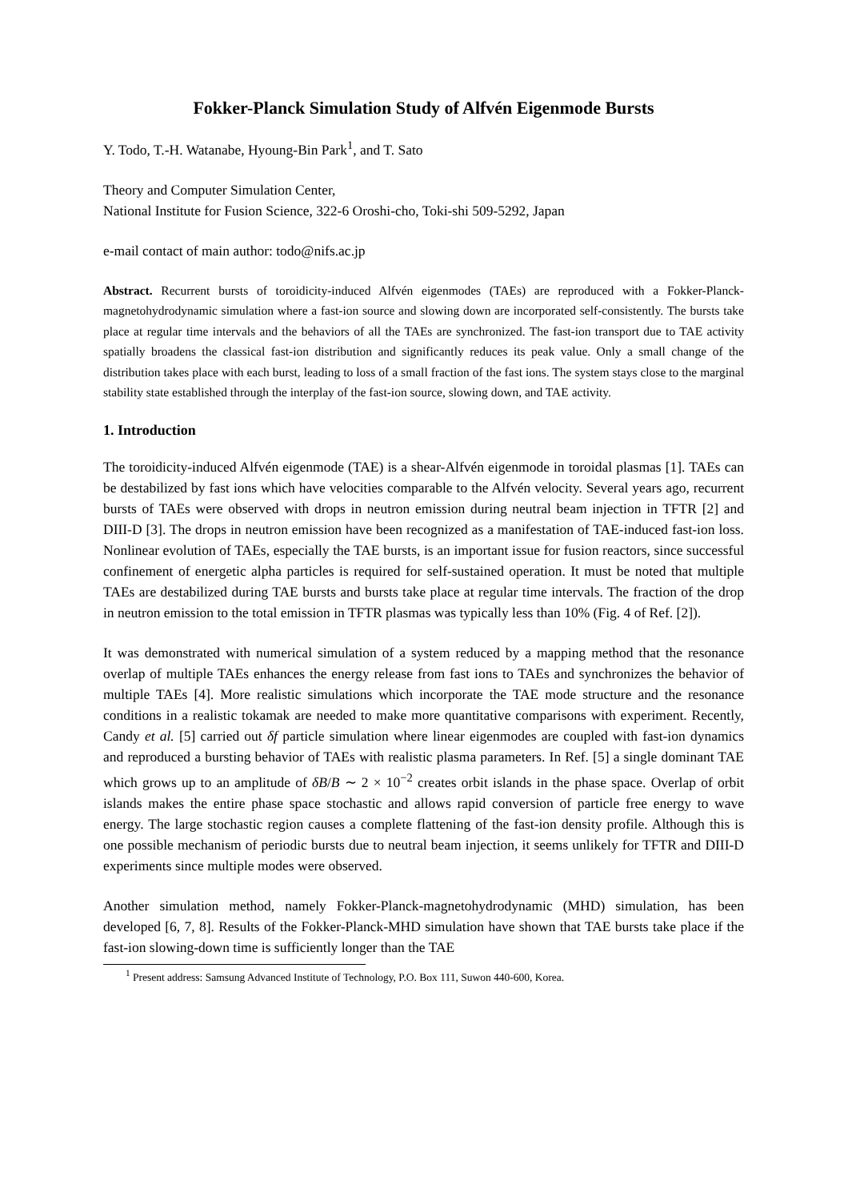Fokker-Planck Simulation Study of Alfvén Eigenmode Bursts
Y. Todo, T.-H. Watanabe, Hyoung-Bin Park<sup>1</sup>, and T. Sato
Theory and Computer Simulation Center,
National Institute for Fusion Science, 322-6 Oroshi-cho, Toki-shi 509-5292, Japan
e-mail contact of main author: todo@nifs.ac.jp
Abstract. Recurrent bursts of toroidicity-induced Alfvén eigenmodes (TAEs) are reproduced with a Fokker-Planck-magnetohydrodynamic simulation where a fast-ion source and slowing down are incorporated self-consistently. The bursts take place at regular time intervals and the behaviors of all the TAEs are synchronized. The fast-ion transport due to TAE activity spatially broadens the classical fast-ion distribution and significantly reduces its peak value. Only a small change of the distribution takes place with each burst, leading to loss of a small fraction of the fast ions. The system stays close to the marginal stability state established through the interplay of the fast-ion source, slowing down, and TAE activity.
1. Introduction
The toroidicity-induced Alfvén eigenmode (TAE) is a shear-Alfvén eigenmode in toroidal plasmas [1]. TAEs can be destabilized by fast ions which have velocities comparable to the Alfvén velocity. Several years ago, recurrent bursts of TAEs were observed with drops in neutron emission during neutral beam injection in TFTR [2] and DIII-D [3]. The drops in neutron emission have been recognized as a manifestation of TAE-induced fast-ion loss. Nonlinear evolution of TAEs, especially the TAE bursts, is an important issue for fusion reactors, since successful confinement of energetic alpha particles is required for self-sustained operation. It must be noted that multiple TAEs are destabilized during TAE bursts and bursts take place at regular time intervals. The fraction of the drop in neutron emission to the total emission in TFTR plasmas was typically less than 10% (Fig. 4 of Ref. [2]).
It was demonstrated with numerical simulation of a system reduced by a mapping method that the resonance overlap of multiple TAEs enhances the energy release from fast ions to TAEs and synchronizes the behavior of multiple TAEs [4]. More realistic simulations which incorporate the TAE mode structure and the resonance conditions in a realistic tokamak are needed to make more quantitative comparisons with experiment. Recently, Candy et al. [5] carried out δf particle simulation where linear eigenmodes are coupled with fast-ion dynamics and reproduced a bursting behavior of TAEs with realistic plasma parameters. In Ref. [5] a single dominant TAE which grows up to an amplitude of δB/B ∼ 2 × 10<sup>−2</sup> creates orbit islands in the phase space. Overlap of orbit islands makes the entire phase space stochastic and allows rapid conversion of particle free energy to wave energy. The large stochastic region causes a complete flattening of the fast-ion density profile. Although this is one possible mechanism of periodic bursts due to neutral beam injection, it seems unlikely for TFTR and DIII-D experiments since multiple modes were observed.
Another simulation method, namely Fokker-Planck-magnetohydrodynamic (MHD) simulation, has been developed [6, 7, 8]. Results of the Fokker-Planck-MHD simulation have shown that TAE bursts take place if the fast-ion slowing-down time is sufficiently longer than the TAE
<sup>1</sup> Present address: Samsung Advanced Institute of Technology, P.O. Box 111, Suwon 440-600, Korea.